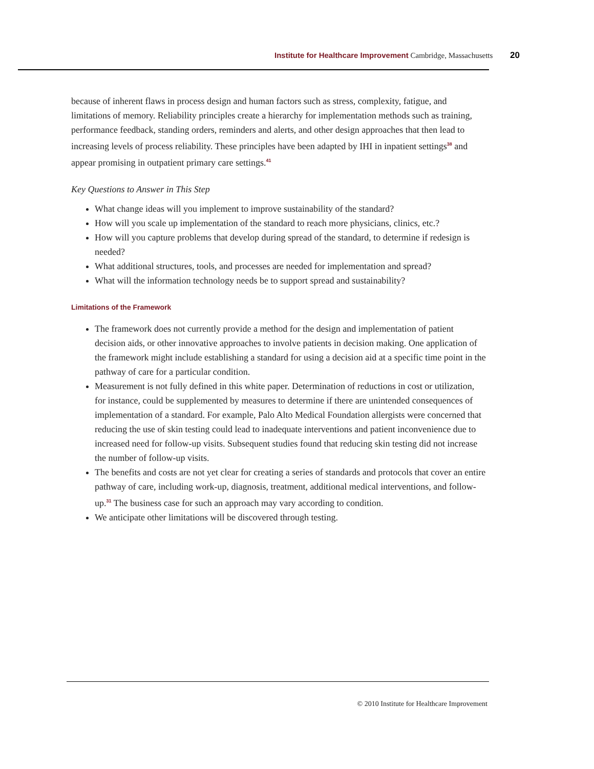Institute for Healthcare Improvement Cambridge, Massachusetts 20
because of inherent flaws in process design and human factors such as stress, complexity, fatigue, and limitations of memory. Reliability principles create a hierarchy for implementation methods such as training, performance feedback, standing orders, reminders and alerts, and other design approaches that then lead to increasing levels of process reliability. These principles have been adapted by IHI in inpatient settings<sup>38</sup> and appear promising in outpatient primary care settings.<sup>41</sup>
Key Questions to Answer in This Step
What change ideas will you implement to improve sustainability of the standard?
How will you scale up implementation of the standard to reach more physicians, clinics, etc.?
How will you capture problems that develop during spread of the standard, to determine if redesign is needed?
What additional structures, tools, and processes are needed for implementation and spread?
What will the information technology needs be to support spread and sustainability?
Limitations of the Framework
The framework does not currently provide a method for the design and implementation of patient decision aids, or other innovative approaches to involve patients in decision making. One application of the framework might include establishing a standard for using a decision aid at a specific time point in the pathway of care for a particular condition.
Measurement is not fully defined in this white paper. Determination of reductions in cost or utilization, for instance, could be supplemented by measures to determine if there are unintended consequences of implementation of a standard. For example, Palo Alto Medical Foundation allergists were concerned that reducing the use of skin testing could lead to inadequate interventions and patient inconvenience due to increased need for follow-up visits. Subsequent studies found that reducing skin testing did not increase the number of follow-up visits.
The benefits and costs are not yet clear for creating a series of standards and protocols that cover an entire pathway of care, including work-up, diagnosis, treatment, additional medical interventions, and follow-up.<sup>31</sup> The business case for such an approach may vary according to condition.
We anticipate other limitations will be discovered through testing.
© 2010 Institute for Healthcare Improvement